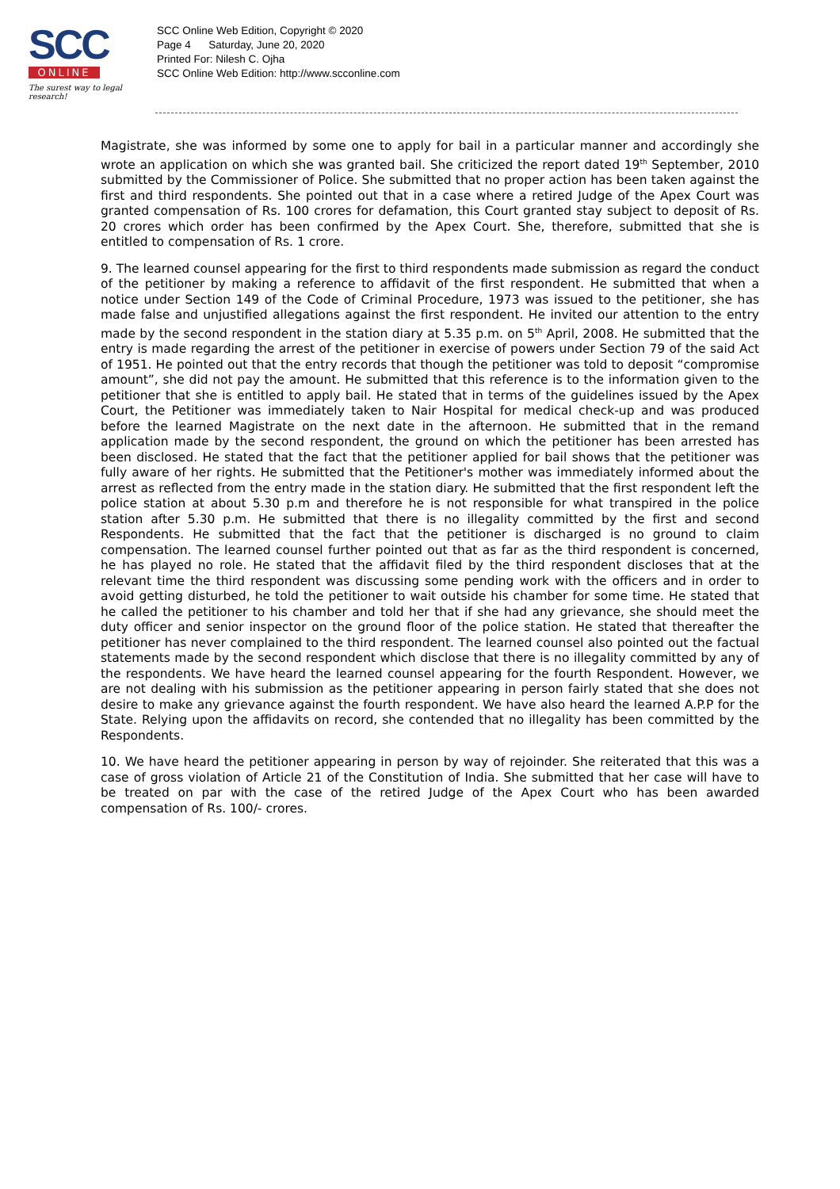SCC
ONLINE
The surest way to legal research!
SCC Online Web Edition, Copyright © 2020
Page 4 Saturday, June 20, 2020
Printed For: Nilesh C. Ojha
SCC Online Web Edition: http://www.scconline.com
Magistrate, she was informed by some one to apply for bail in a particular manner and accordingly she wrote an application on which she was granted bail. She criticized the report dated 19<sup>th</sup> September, 2010 submitted by the Commissioner of Police. She submitted that no proper action has been taken against the first and third respondents. She pointed out that in a case where a retired Judge of the Apex Court was granted compensation of Rs. 100 crores for defamation, this Court granted stay subject to deposit of Rs. 20 crores which order has been confirmed by the Apex Court. She, therefore, submitted that she is entitled to compensation of Rs. 1 crore.
9. The learned counsel appearing for the first to third respondents made submission as regard the conduct of the petitioner by making a reference to affidavit of the first respondent. He submitted that when a notice under Section 149 of the Code of Criminal Procedure, 1973 was issued to the petitioner, she has made false and unjustified allegations against the first respondent. He invited our attention to the entry made by the second respondent in the station diary at 5.35 p.m. on 5<sup>th</sup> April, 2008. He submitted that the entry is made regarding the arrest of the petitioner in exercise of powers under Section 79 of the said Act of 1951. He pointed out that the entry records that though the petitioner was told to deposit “compromise amount”, she did not pay the amount. He submitted that this reference is to the information given to the petitioner that she is entitled to apply bail. He stated that in terms of the guidelines issued by the Apex Court, the Petitioner was immediately taken to Nair Hospital for medical check-up and was produced before the learned Magistrate on the next date in the afternoon. He submitted that in the remand application made by the second respondent, the ground on which the petitioner has been arrested has been disclosed. He stated that the fact that the petitioner applied for bail shows that the petitioner was fully aware of her rights. He submitted that the Petitioner's mother was immediately informed about the arrest as reflected from the entry made in the station diary. He submitted that the first respondent left the police station at about 5.30 p.m and therefore he is not responsible for what transpired in the police station after 5.30 p.m. He submitted that there is no illegality committed by the first and second Respondents. He submitted that the fact that the petitioner is discharged is no ground to claim compensation. The learned counsel further pointed out that as far as the third respondent is concerned, he has played no role. He stated that the affidavit filed by the third respondent discloses that at the relevant time the third respondent was discussing some pending work with the officers and in order to avoid getting disturbed, he told the petitioner to wait outside his chamber for some time. He stated that he called the petitioner to his chamber and told her that if she had any grievance, she should meet the duty officer and senior inspector on the ground floor of the police station. He stated that thereafter the petitioner has never complained to the third respondent. The learned counsel also pointed out the factual statements made by the second respondent which disclose that there is no illegality committed by any of the respondents. We have heard the learned counsel appearing for the fourth Respondent. However, we are not dealing with his submission as the petitioner appearing in person fairly stated that she does not desire to make any grievance against the fourth respondent. We have also heard the learned A.P.P for the State. Relying upon the affidavits on record, she contended that no illegality has been committed by the Respondents.
10. We have heard the petitioner appearing in person by way of rejoinder. She reiterated that this was a case of gross violation of Article 21 of the Constitution of India. She submitted that her case will have to be treated on par with the case of the retired Judge of the Apex Court who has been awarded compensation of Rs. 100/- crores.